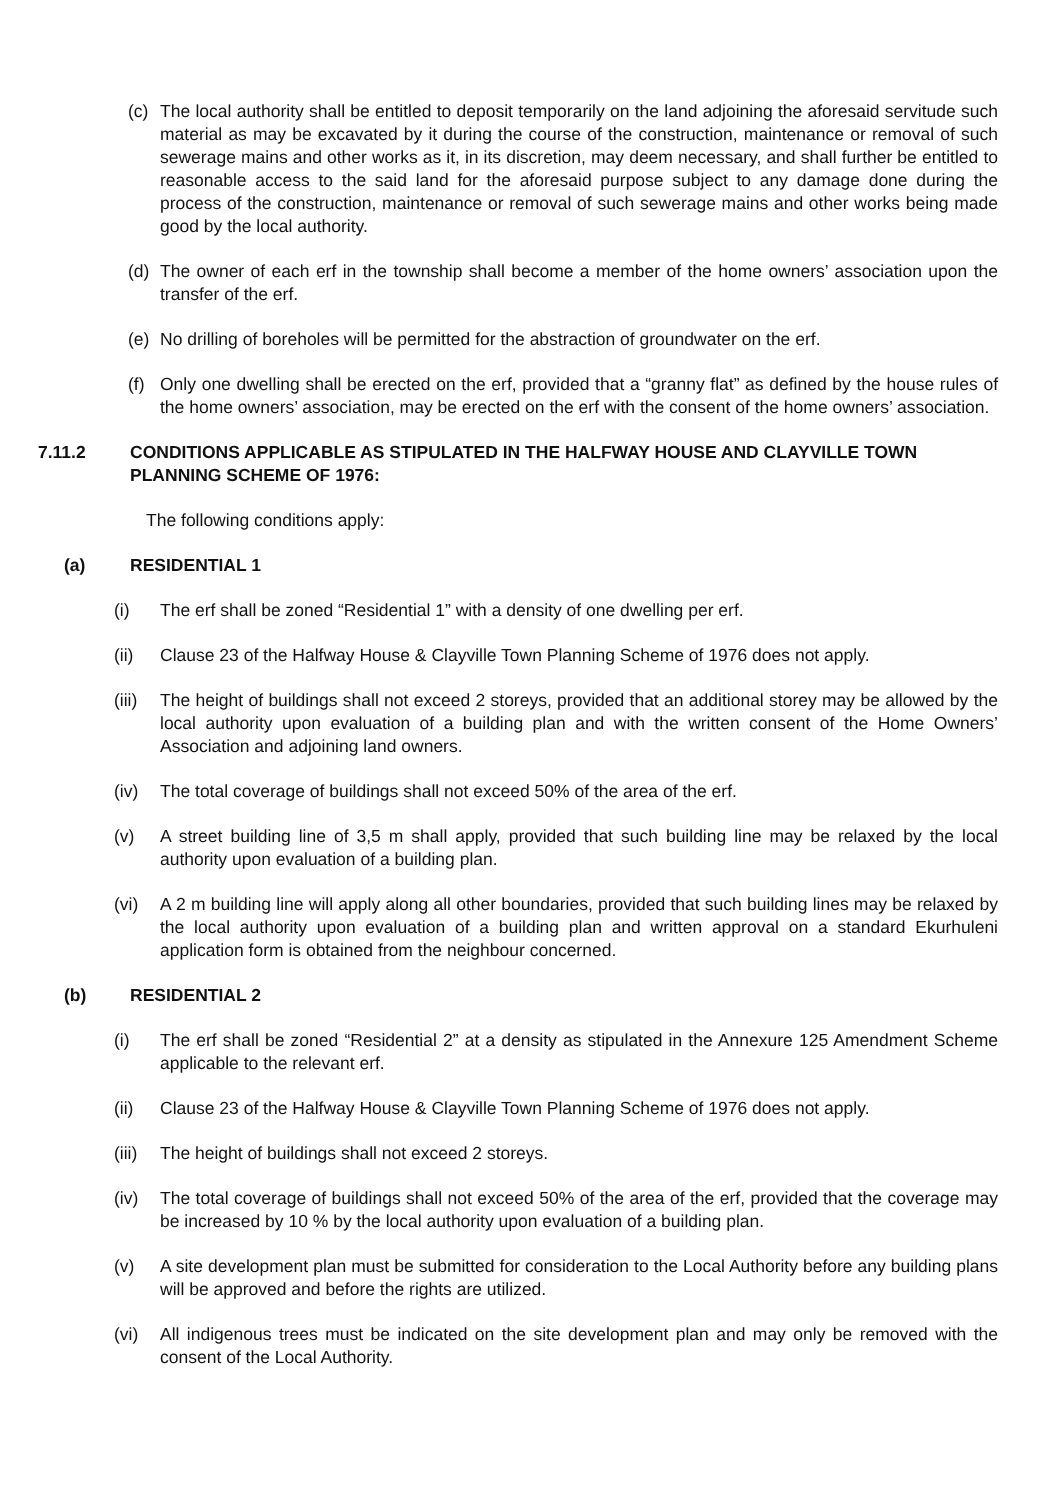(c) The local authority shall be entitled to deposit temporarily on the land adjoining the aforesaid servitude such material as may be excavated by it during the course of the construction, maintenance or removal of such sewerage mains and other works as it, in its discretion, may deem necessary, and shall further be entitled to reasonable access to the said land for the aforesaid purpose subject to any damage done during the process of the construction, maintenance or removal of such sewerage mains and other works being made good by the local authority.
(d) The owner of each erf in the township shall become a member of the home owners’ association upon the transfer of the erf.
(e) No drilling of boreholes will be permitted for the abstraction of groundwater on the erf.
(f) Only one dwelling shall be erected on the erf, provided that a “granny flat” as defined by the house rules of the home owners’ association, may be erected on the erf with the consent of the home owners’ association.
7.11.2 CONDITIONS APPLICABLE AS STIPULATED IN THE HALFWAY HOUSE AND CLAYVILLE TOWN PLANNING SCHEME OF 1976:
The following conditions apply:
(a) RESIDENTIAL 1
(i) The erf shall be zoned “Residential 1” with a density of one dwelling per erf.
(ii) Clause 23 of the Halfway House & Clayville Town Planning Scheme of 1976 does not apply.
(iii) The height of buildings shall not exceed 2 storeys, provided that an additional storey may be allowed by the local authority upon evaluation of a building plan and with the written consent of the Home Owners’ Association and adjoining land owners.
(iv) The total coverage of buildings shall not exceed 50% of the area of the erf.
(v) A street building line of 3,5 m shall apply, provided that such building line may be relaxed by the local authority upon evaluation of a building plan.
(vi) A 2 m building line will apply along all other boundaries, provided that such building lines may be relaxed by the local authority upon evaluation of a building plan and written approval on a standard Ekurhuleni application form is obtained from the neighbour concerned.
(b) RESIDENTIAL 2
(i) The erf shall be zoned “Residential 2” at a density as stipulated in the Annexure 125 Amendment Scheme applicable to the relevant erf.
(ii) Clause 23 of the Halfway House & Clayville Town Planning Scheme of 1976 does not apply.
(iii) The height of buildings shall not exceed 2 storeys.
(iv) The total coverage of buildings shall not exceed 50% of the area of the erf, provided that the coverage may be increased by 10 % by the local authority upon evaluation of a building plan.
(v) A site development plan must be submitted for consideration to the Local Authority before any building plans will be approved and before the rights are utilized.
(vi) All indigenous trees must be indicated on the site development plan and may only be removed with the consent of the Local Authority.